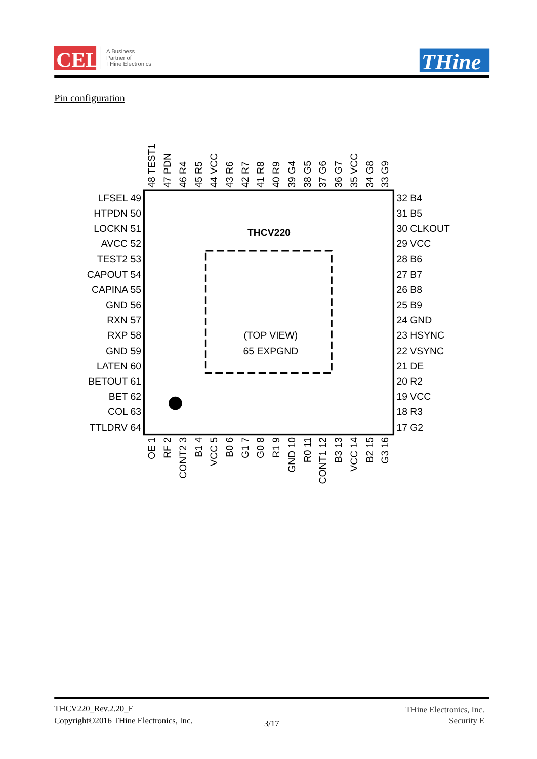CEL
A Business
Partner of
THine Electronics
THine
Pin configuration
THCV220
(TOP VIEW)
65 EXPGND
48 TEST1
47 PDN
46 R4
45 R5
44 VCC
43 R6
42 R7
41 R8
40 R9
39 G4
38 G5
37 G6
36 G7
35 VCC
34 G8
33 G9
LFSEL 49
HTPDN 50
LOCKN 51
AVCC 52
TEST2 53
CAPOUT 54
CAPINA 55
GND 56
RXN 57
RXP 58
GND 59
LATEN 60
BETOUT 61
BET 62
COL 63
TTLDRV 64
32 B4
31 B5
30 CLKOUT
29 VCC
28 B6
27 B7
26 B8
25 B9
24 GND
23 HSYNC
22 VSYNC
21 DE
20 R2
19 VCC
18 R3
17 G2
OE 1
RF 2
CONT2 3
B1 4
VCC 5
B0 6
G1 7
G0 8
R1 9
GND 10
R0 11
CONT1 12
B3 13
VCC 14
B2 15
G3 16
THCV220_Rev.2.20_E
Copyright©2016 THine Electronics, Inc.
3/17
THine Electronics, Inc.
Security E